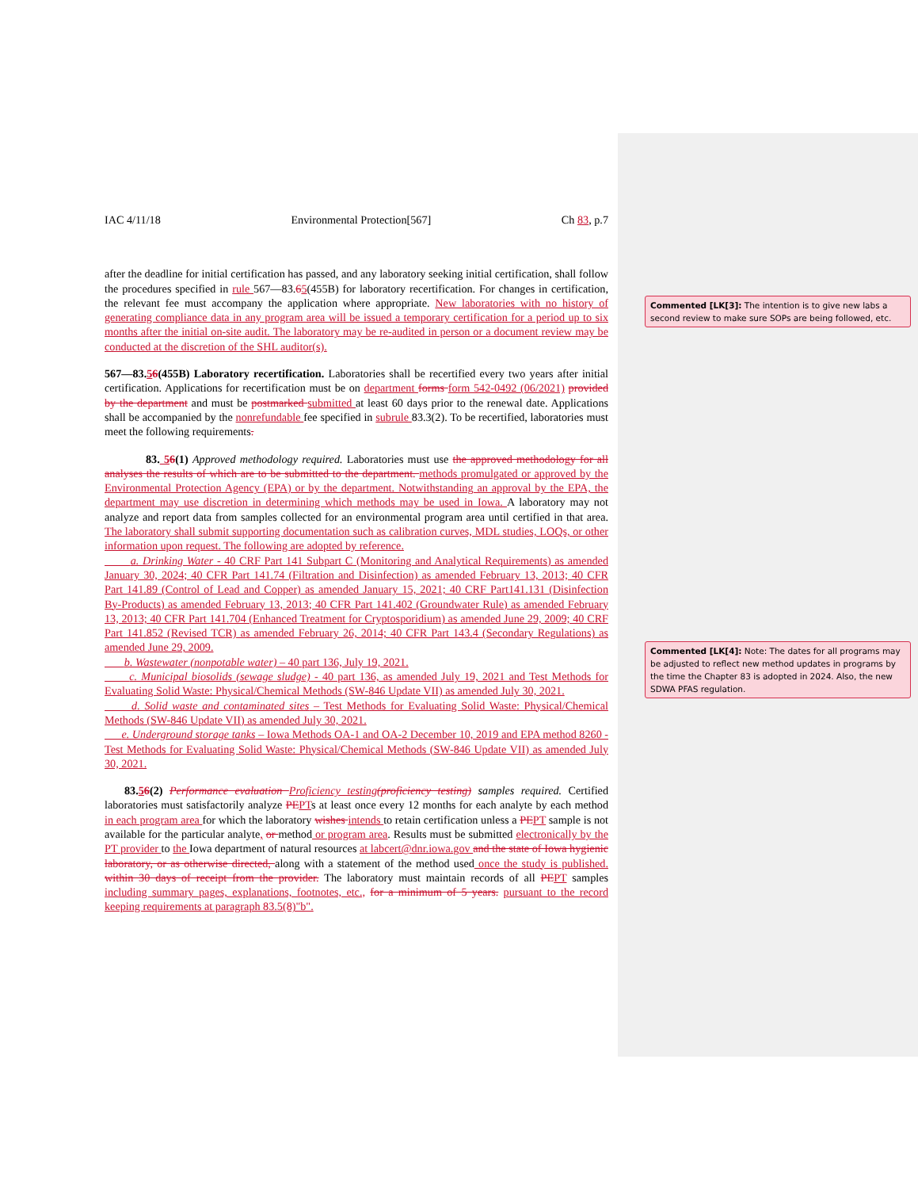IAC 4/11/18 Environmental Protection[567] Ch 83, p.7
after the deadline for initial certification has passed, and any laboratory seeking initial certification, shall follow the procedures specified in rule 567—83.65(455B) for laboratory recertification. For changes in certification, the relevant fee must accompany the application where appropriate. New laboratories with no history of generating compliance data in any program area will be issued a temporary certification for a period up to six months after the initial on-site audit. The laboratory may be re-audited in person or a document review may be conducted at the discretion of the SHL auditor(s).
567—83.56(455B) Laboratory recertification. Laboratories shall be recertified every two years after initial certification. Applications for recertification must be on department forms form 542-0492 (06/2021) provided by the department and must be postmarked submitted at least 60 days prior to the renewal date. Applications shall be accompanied by the nonrefundable fee specified in subrule 83.3(2). To be recertified, laboratories must meet the following requirements.
83. 56(1) Approved methodology required. Laboratories must use the approved methodology for all analyses the results of which are to be submitted to the department. methods promulgated or approved by the Environmental Protection Agency (EPA) or by the department. Notwithstanding an approval by the EPA, the department may use discretion in determining which methods may be used in Iowa. A laboratory may not analyze and report data from samples collected for an environmental program area until certified in that area. The laboratory shall submit supporting documentation such as calibration curves, MDL studies, LOQs, or other information upon request. The following are adopted by reference.
a. Drinking Water - 40 CRF Part 141 Subpart C (Monitoring and Analytical Requirements) as amended January 30, 2024; 40 CFR Part 141.74 (Filtration and Disinfection) as amended February 13, 2013; 40 CFR Part 141.89 (Control of Lead and Copper) as amended January 15, 2021; 40 CRF Part141.131 (Disinfection By-Products) as amended February 13, 2013; 40 CFR Part 141.402 (Groundwater Rule) as amended February 13, 2013; 40 CFR Part 141.704 (Enhanced Treatment for Cryptosporidium) as amended June 29, 2009; 40 CRF Part 141.852 (Revised TCR) as amended February 26, 2014; 40 CFR Part 143.4 (Secondary Regulations) as amended June 29, 2009.
b. Wastewater (nonpotable water) – 40 part 136, July 19, 2021.
c. Municipal biosolids (sewage sludge) - 40 part 136, as amended July 19, 2021 and Test Methods for Evaluating Solid Waste: Physical/Chemical Methods (SW-846 Update VII) as amended July 30, 2021.
d. Solid waste and contaminated sites – Test Methods for Evaluating Solid Waste: Physical/Chemical Methods (SW-846 Update VII) as amended July 30, 2021.
e. Underground storage tanks – Iowa Methods OA-1 and OA-2 December 10, 2019 and EPA method 8260 - Test Methods for Evaluating Solid Waste: Physical/Chemical Methods (SW-846 Update VII) as amended July 30, 2021.
83.56(2) Performance evaluation Proficiency testing(proficiency testing) samples required. Certified laboratories must satisfactorily analyze PE PTs at least once every 12 months for each analyte by each method in each program area for which the laboratory wishes intends to retain certification unless a PE PT sample is not available for the particular analyte, or method or program area. Results must be submitted electronically by the PT provider to the Iowa department of natural resources at labcert@dnr.iowa.gov and the state of Iowa hygienic laboratory, or as otherwise directed, along with a statement of the method used once the study is published. within 30 days of receipt from the provider. The laboratory must maintain records of all PE PT samples including summary pages, explanations, footnotes, etc., for a minimum of 5 years. pursuant to the record keeping requirements at paragraph 83.5(8)"b".
Commented [LK[3]: The intention is to give new labs a second review to make sure SOPs are being followed, etc.
Commented [LK[4]: Note: The dates for all programs may be adjusted to reflect new method updates in programs by the time the Chapter 83 is adopted in 2024. Also, the new SDWA PFAS regulation.